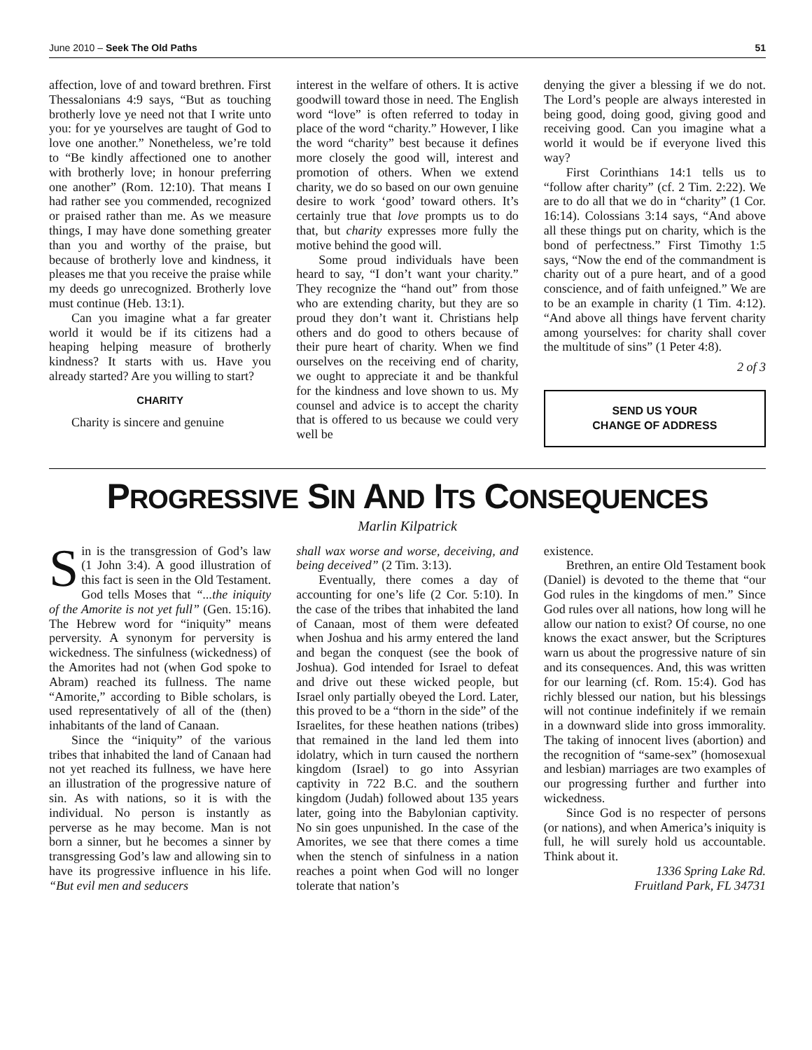June 2010 – Seek The Old Paths 51
affection, love of and toward brethren. First Thessalonians 4:9 says, “But as touching brotherly love ye need not that I write unto you: for ye yourselves are taught of God to love one another.” Nonetheless, we’re told to “Be kindly affectioned one to another with brotherly love; in honour preferring one another” (Rom. 12:10). That means I had rather see you commended, recognized or praised rather than me. As we measure things, I may have done something greater than you and worthy of the praise, but because of brotherly love and kindness, it pleases me that you receive the praise while my deeds go unrecognized. Brotherly love must continue (Heb. 13:1).
Can you imagine what a far greater world it would be if its citizens had a heaping helping measure of brotherly kindness? It starts with us. Have you already started? Are you willing to start?
CHARITY
Charity is sincere and genuine
interest in the welfare of others. It is active goodwill toward those in need. The English word “love” is often referred to today in place of the word “charity.” However, I like the word “charity” best because it defines more closely the good will, interest and promotion of others. When we extend charity, we do so based on our own genuine desire to work ‘good’ toward others. It’s certainly true that love prompts us to do that, but charity expresses more fully the motive behind the good will.
Some proud individuals have been heard to say, “I don’t want your charity.” They recognize the “hand out” from those who are extending charity, but they are so proud they don’t want it. Christians help others and do good to others because of their pure heart of charity. When we find ourselves on the receiving end of charity, we ought to appreciate it and be thankful for the kindness and love shown to us. My counsel and advice is to accept the charity that is offered to us because we could very well be
denying the giver a blessing if we do not. The Lord’s people are always interested in being good, doing good, giving good and receiving good. Can you imagine what a world it would be if everyone lived this way?
First Corinthians 14:1 tells us to “follow after charity” (cf. 2 Tim. 2:22). We are to do all that we do in “charity” (1 Cor. 16:14). Colossians 3:14 says, “And above all these things put on charity, which is the bond of perfectness.” First Timothy 1:5 says, “Now the end of the commandment is charity out of a pure heart, and of a good conscience, and of faith unfeigned.” We are to be an example in charity (1 Tim. 4:12). “And above all things have fervent charity among yourselves: for charity shall cover the multitude of sins” (1 Peter 4:8).
2 of 3
SEND US YOUR
CHANGE OF ADDRESS
PROGRESSIVE SIN AND ITS CONSEQUENCES
Marlin Kilpatrick
Sin is the transgression of God’s law (1 John 3:4). A good illustration of this fact is seen in the Old Testament. God tells Moses that “...the iniquity of the Amorite is not yet full” (Gen. 15:16). The Hebrew word for “iniquity” means perversity. A synonym for perversity is wickedness. The sinfulness (wickedness) of the Amorites had not (when God spoke to Abram) reached its fullness. The name “Amorite,” according to Bible scholars, is used representatively of all of the (then) inhabitants of the land of Canaan.
Since the “iniquity” of the various tribes that inhabited the land of Canaan had not yet reached its fullness, we have here an illustration of the progressive nature of sin. As with nations, so it is with the individual. No person is instantly as perverse as he may become. Man is not born a sinner, but he becomes a sinner by transgressing God’s law and allowing sin to have its progressive influence in his life. “But evil men and seducers
shall wax worse and worse, deceiving, and being deceived” (2 Tim. 3:13).
Eventually, there comes a day of accounting for one’s life (2 Cor. 5:10). In the case of the tribes that inhabited the land of Canaan, most of them were defeated when Joshua and his army entered the land and began the conquest (see the book of Joshua). God intended for Israel to defeat and drive out these wicked people, but Israel only partially obeyed the Lord. Later, this proved to be a “thorn in the side” of the Israelites, for these heathen nations (tribes) that remained in the land led them into idolatry, which in turn caused the northern kingdom (Israel) to go into Assyrian captivity in 722 B.C. and the southern kingdom (Judah) followed about 135 years later, going into the Babylonian captivity. No sin goes unpunished. In the case of the Amorites, we see that there comes a time when the stench of sinfulness in a nation reaches a point when God will no longer tolerate that nation’s
existence.
Brethren, an entire Old Testament book (Daniel) is devoted to the theme that “our God rules in the kingdoms of men.” Since God rules over all nations, how long will he allow our nation to exist? Of course, no one knows the exact answer, but the Scriptures warn us about the progressive nature of sin and its consequences. And, this was written for our learning (cf. Rom. 15:4). God has richly blessed our nation, but his blessings will not continue indefinitely if we remain in a downward slide into gross immorality. The taking of innocent lives (abortion) and the recognition of “same-sex” (homosexual and lesbian) marriages are two examples of our progressing further and further into wickedness.
Since God is no respecter of persons (or nations), and when America’s iniquity is full, he will surely hold us accountable. Think about it.
1336 Spring Lake Rd.
Fruitland Park, FL 34731